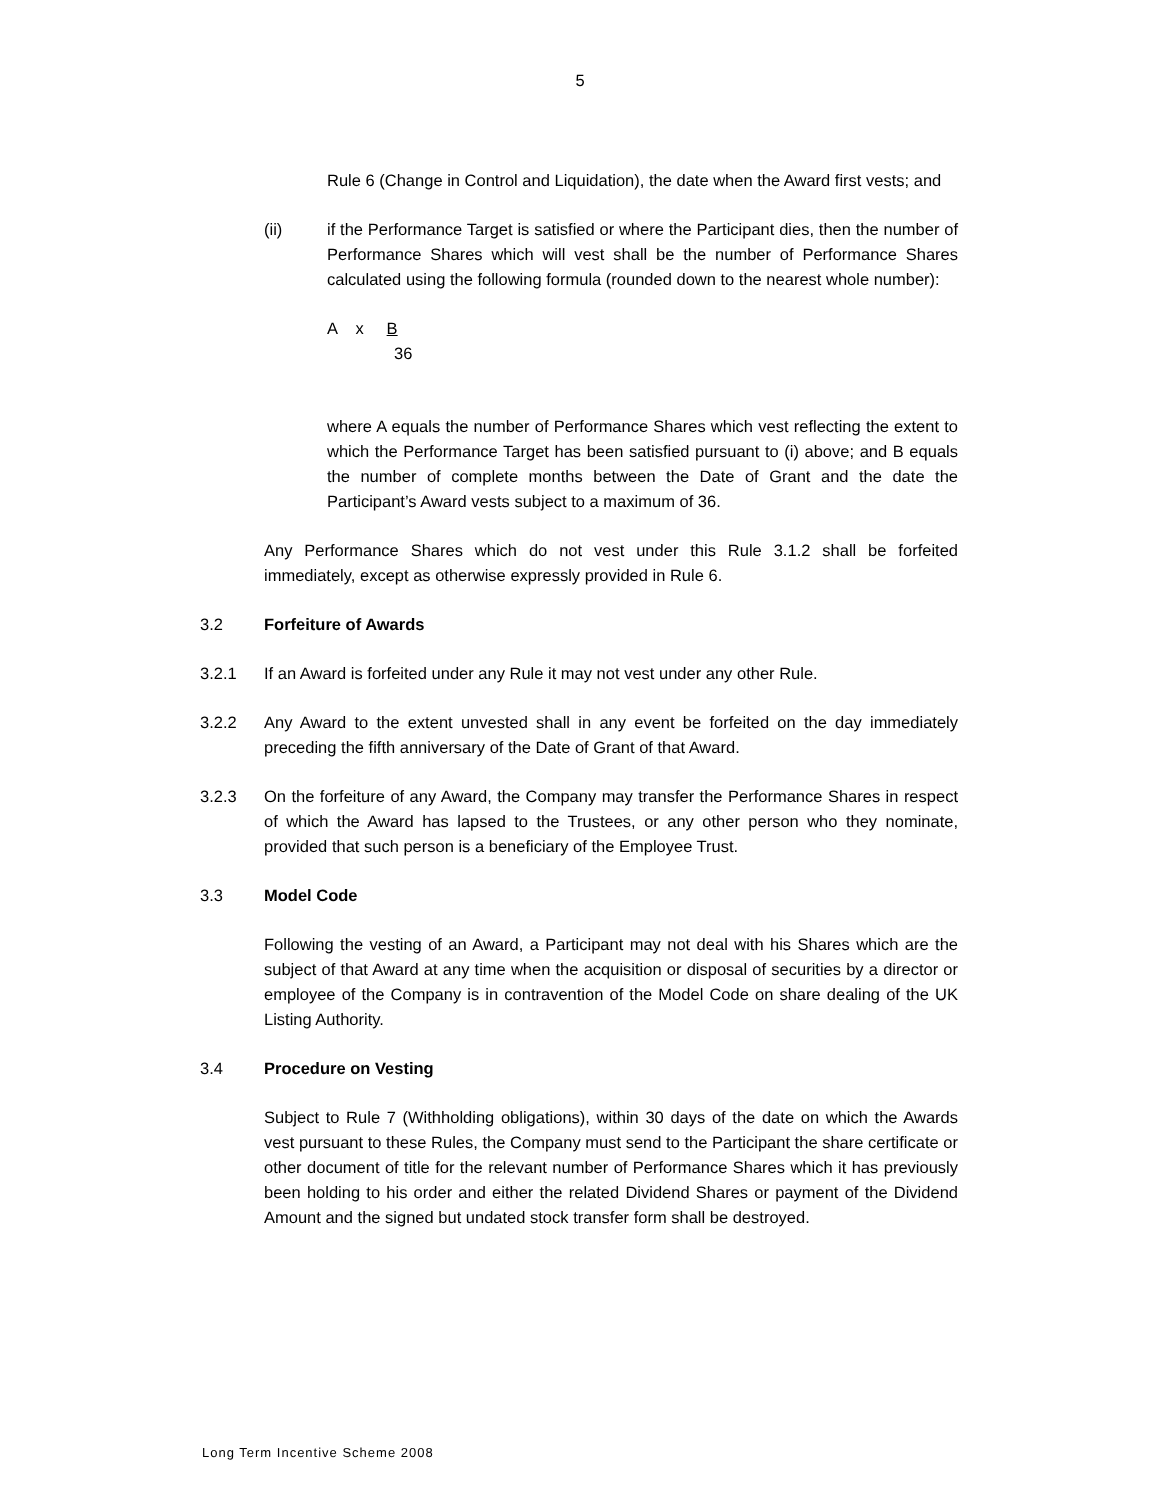5
Rule 6 (Change in Control and Liquidation), the date when the Award first vests; and
(ii) if the Performance Target is satisfied or where the Participant dies, then the number of Performance Shares which will vest shall be the number of Performance Shares calculated using the following formula (rounded down to the nearest whole number):
A x B
36
where A equals the number of Performance Shares which vest reflecting the extent to which the Performance Target has been satisfied pursuant to (i) above; and B equals the number of complete months between the Date of Grant and the date the Participant’s Award vests subject to a maximum of 36.
Any Performance Shares which do not vest under this Rule 3.1.2 shall be forfeited immediately, except as otherwise expressly provided in Rule 6.
3.2 Forfeiture of Awards
3.2.1 If an Award is forfeited under any Rule it may not vest under any other Rule.
3.2.2 Any Award to the extent unvested shall in any event be forfeited on the day immediately preceding the fifth anniversary of the Date of Grant of that Award.
3.2.3 On the forfeiture of any Award, the Company may transfer the Performance Shares in respect of which the Award has lapsed to the Trustees, or any other person who they nominate, provided that such person is a beneficiary of the Employee Trust.
3.3 Model Code
Following the vesting of an Award, a Participant may not deal with his Shares which are the subject of that Award at any time when the acquisition or disposal of securities by a director or employee of the Company is in contravention of the Model Code on share dealing of the UK Listing Authority.
3.4 Procedure on Vesting
Subject to Rule 7 (Withholding obligations), within 30 days of the date on which the Awards vest pursuant to these Rules, the Company must send to the Participant the share certificate or other document of title for the relevant number of Performance Shares which it has previously been holding to his order and either the related Dividend Shares or payment of the Dividend Amount and the signed but undated stock transfer form shall be destroyed.
Long Term Incentive Scheme 2008